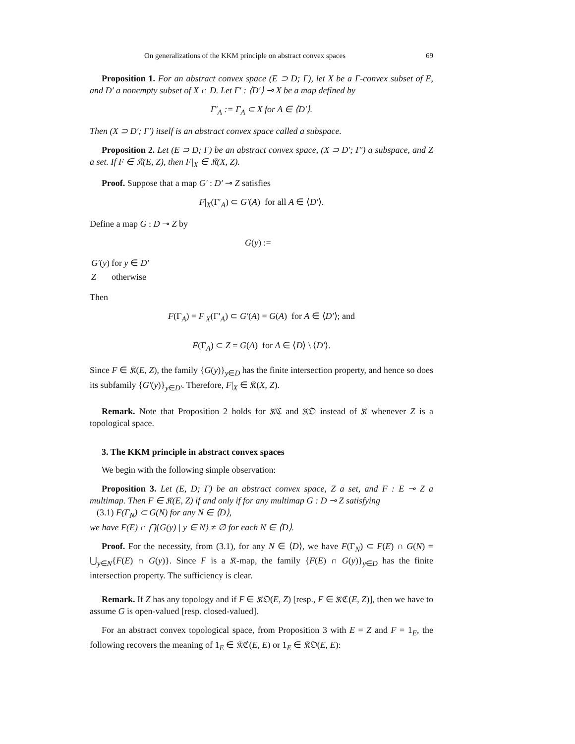On generalizations of the KKM principle on abstract convex spaces 69
Proposition 1. For an abstract convex space (E ⊃ D; Γ), let X be a Γ-convex subset of E, and D′ a nonempty subset of X ∩ D. Let Γ′ : ⟨D′⟩ ⊸ X be a map defined by
Γ′<sub>A</sub> := Γ<sub>A</sub> ⊂ X for A ∈ ⟨D′⟩.
Then (X ⊃ D′; Γ′) itself is an abstract convex space called a subspace.
Proposition 2. Let (E ⊃ D; Γ) be an abstract convex space, (X ⊃ D′; Γ′) a subspace, and Z a set. If F ∈ 𝔎(E, Z), then F|<sub>X</sub> ∈ 𝔎(X, Z).
Proof. Suppose that a map G′ : D′ ⊸ Z satisfies
F|<sub>X</sub>(Γ′<sub>A</sub>) ⊂ G′(A) for all A ∈ ⟨D′⟩.
Define a map G : D ⊸ Z by
G(y) :=
| G′ ( y ) | for y ∈ D′ |
| Z | otherwise |
Then
F(Γ<sub>A</sub>) = F|<sub>X</sub>(Γ′<sub>A</sub>) ⊂ G′(A) = G(A) for A ∈ ⟨D′⟩; and
F(Γ<sub>A</sub>) ⊂ Z = G(A) for A ∈ ⟨D⟩ \ ⟨D′⟩.
Since F ∈ 𝔎(E, Z), the family {G(y)}<sub>y∈D</sub> has the finite intersection property, and hence so does its subfamily {G′(y)}<sub>y∈D′</sub>. Therefore, F|<sub>X</sub> ∈ 𝔎(X, Z).
Remark. Note that Proposition 2 holds for 𝔎ℭ and 𝔎𝔒 instead of 𝔎 whenever Z is a topological space.
3. The KKM principle in abstract convex spaces
We begin with the following simple observation:
Proposition 3. Let (E, D; Γ) be an abstract convex space, Z a set, and F : E ⊸ Z a multimap. Then F ∈ 𝔎(E, Z) if and only if for any multimap G : D ⊸ Z satisfying
(3.1) F(Γ<sub>N</sub>) ⊂ G(N) for any N ∈ ⟨D⟩,
we have F(E) ∩ ⋂{G(y) | y ∈ N} ≠ ∅ for each N ∈ ⟨D⟩.
Proof. For the necessity, from (3.1), for any N ∈ ⟨D⟩, we have F(Γ<sub>N</sub>) ⊂ F(E) ∩ G(N) = ⋃<sub>y∈N</sub>{F(E) ∩ G(y)}. Since F is a 𝔎-map, the family {F(E) ∩ G(y)}<sub>y∈D</sub> has the finite intersection property. The sufficiency is clear.
Remark. If Z has any topology and if F ∈ 𝔎𝔒(E, Z) [resp., F ∈ 𝔎ℭ(E, Z)], then we have to assume G is open-valued [resp. closed-valued].
For an abstract convex topological space, from Proposition 3 with E = Z and F = 1<sub>E</sub>, the following recovers the meaning of 1<sub>E</sub> ∈ 𝔎ℭ(E, E) or 1<sub>E</sub> ∈ 𝔎𝔒(E, E):